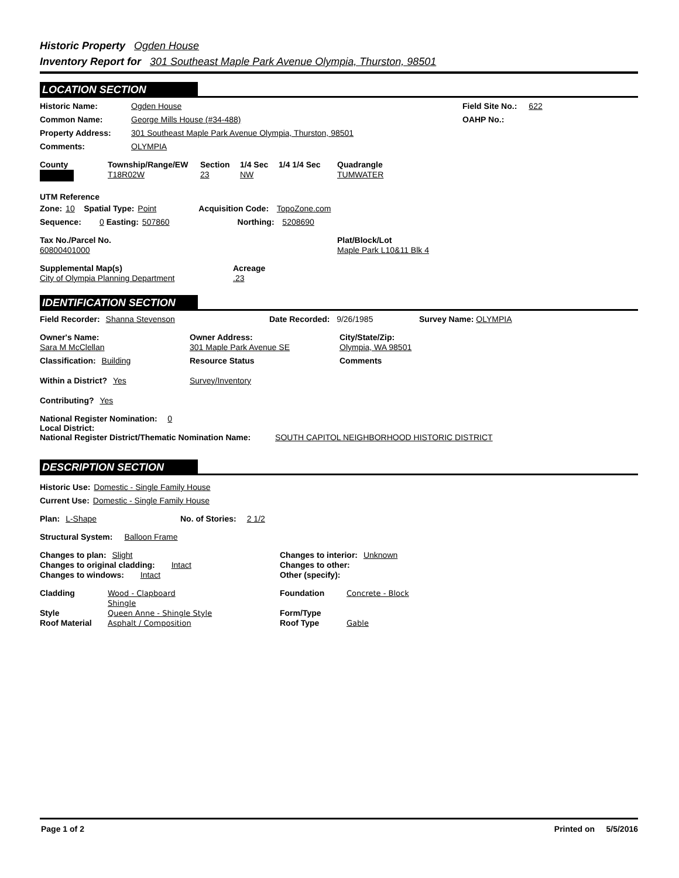Historic Property Ogden House
Inventory Report for 301 Southeast Maple Park Avenue Olympia, Thurston, 98501
LOCATION SECTION
Historic Name: Ogden House Field Site No.: 622
Common Name: George Mills House (#34-488) OAHP No.:
Property Address: 301 Southeast Maple Park Avenue Olympia, Thurston, 98501
Comments: OLYMPIA
County
Township/Range/EW
T18R02W
Section
23
1/4 Sec
NW
1/4 1/4 Sec Quadrangle
TUMWATER
UTM Reference
Zone: 10 Spatial Type: Point Acquisition Code: TopoZone.com
Sequence: 0 Easting: 507860 Northing: 5208690
Tax No./Parcel No.
60800401000
Plat/Block/Lot
Maple Park L10&11 Blk 4
Supplemental Map(s)
City of Olympia Planning Department
Acreage
.23
IDENTIFICATION SECTION
Field Recorder: Shanna Stevenson Date Recorded: 9/26/1985 Survey Name: OLYMPIA
Owner's Name:
Sara M McClellan
Owner Address:
301 Maple Park Avenue SE
City/State/Zip:
Olympia, WA 98501
Classification: Building
Within a District? Yes
Contributing? Yes
Resource Status
Survey/Inventory
Comments
National Register Nomination: 0
Local District:
National Register District/Thematic Nomination Name: SOUTH CAPITOL NEIGHBORHOOD HISTORIC DISTRICT
DESCRIPTION SECTION
Historic Use: Domestic - Single Family House
Current Use: Domestic - Single Family House
Plan: L-Shape No. of Stories: 2 1/2
Structural System: Balloon Frame
Changes to plan: Slight
Changes to original cladding: Intact
Changes to windows: Intact
Changes to interior: Unknown
Changes to other:
Other (specify):
Cladding Wood - Clapboard
Shingle
Style Queen Anne - Shingle Style
Roof Material Asphalt / Composition
Foundation Concrete - Block
Form/Type
Roof Type Gable
Page 1 of 2 Printed on 5/5/2016